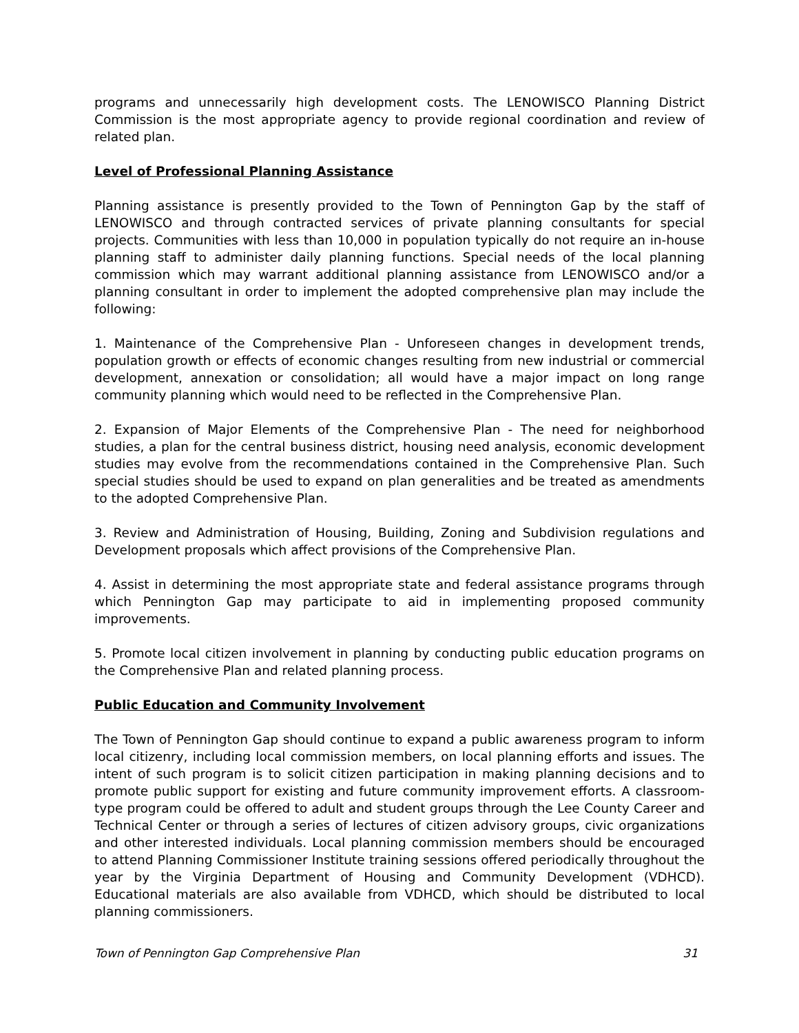programs and unnecessarily high development costs. The LENOWISCO Planning District Commission is the most appropriate agency to provide regional coordination and review of related plan.
Level of Professional Planning Assistance
Planning assistance is presently provided to the Town of Pennington Gap by the staff of LENOWISCO and through contracted services of private planning consultants for special projects. Communities with less than 10,000 in population typically do not require an in-house planning staff to administer daily planning functions. Special needs of the local planning commission which may warrant additional planning assistance from LENOWISCO and/or a planning consultant in order to implement the adopted comprehensive plan may include the following:
1. Maintenance of the Comprehensive Plan - Unforeseen changes in development trends, population growth or effects of economic changes resulting from new industrial or commercial development, annexation or consolidation; all would have a major impact on long range community planning which would need to be reflected in the Comprehensive Plan.
2. Expansion of Major Elements of the Comprehensive Plan - The need for neighborhood studies, a plan for the central business district, housing need analysis, economic development studies may evolve from the recommendations contained in the Comprehensive Plan. Such special studies should be used to expand on plan generalities and be treated as amendments to the adopted Comprehensive Plan.
3. Review and Administration of Housing, Building, Zoning and Subdivision regulations and Development proposals which affect provisions of the Comprehensive Plan.
4. Assist in determining the most appropriate state and federal assistance programs through which Pennington Gap may participate to aid in implementing proposed community improvements.
5. Promote local citizen involvement in planning by conducting public education programs on the Comprehensive Plan and related planning process.
Public Education and Community Involvement
The Town of Pennington Gap should continue to expand a public awareness program to inform local citizenry, including local commission members, on local planning efforts and issues. The intent of such program is to solicit citizen participation in making planning decisions and to promote public support for existing and future community improvement efforts. A classroom-type program could be offered to adult and student groups through the Lee County Career and Technical Center or through a series of lectures of citizen advisory groups, civic organizations and other interested individuals. Local planning commission members should be encouraged to attend Planning Commissioner Institute training sessions offered periodically throughout the year by the Virginia Department of Housing and Community Development (VDHCD). Educational materials are also available from VDHCD, which should be distributed to local planning commissioners.
Town of Pennington Gap Comprehensive Plan 31